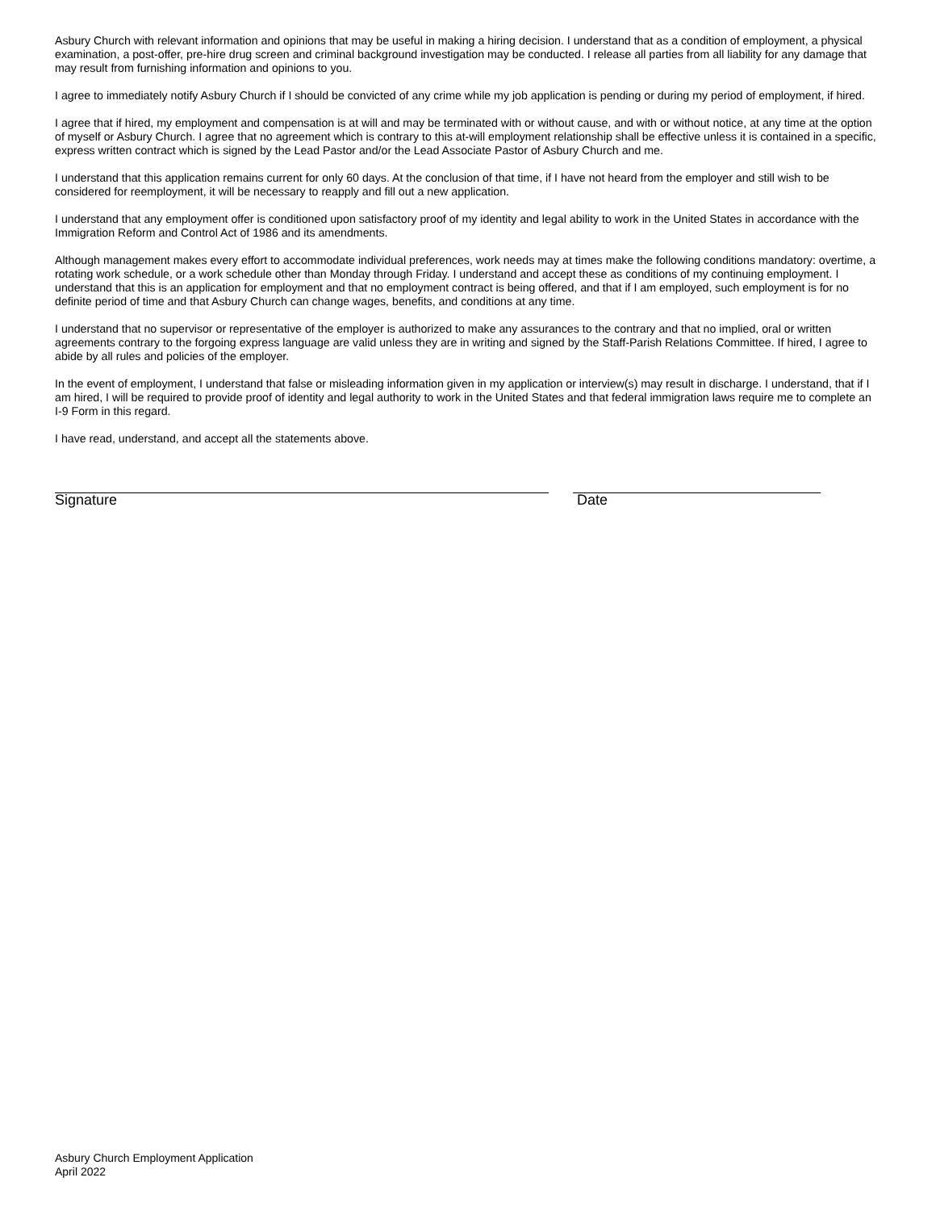Asbury Church with relevant information and opinions that may be useful in making a hiring decision. I understand that as a condition of employment, a physical examination, a post-offer, pre-hire drug screen and criminal background investigation may be conducted. I release all parties from all liability for any damage that may result from furnishing information and opinions to you.
I agree to immediately notify Asbury Church if I should be convicted of any crime while my job application is pending or during my period of employment, if hired.
I agree that if hired, my employment and compensation is at will and may be terminated with or without cause, and with or without notice, at any time at the option of myself or Asbury Church. I agree that no agreement which is contrary to this at-will employment relationship shall be effective unless it is contained in a specific, express written contract which is signed by the Lead Pastor and/or the Lead Associate Pastor of Asbury Church and me.
I understand that this application remains current for only 60 days. At the conclusion of that time, if I have not heard from the employer and still wish to be considered for reemployment, it will be necessary to reapply and fill out a new application.
I understand that any employment offer is conditioned upon satisfactory proof of my identity and legal ability to work in the United States in accordance with the Immigration Reform and Control Act of 1986 and its amendments.
Although management makes every effort to accommodate individual preferences, work needs may at times make the following conditions mandatory: overtime, a rotating work schedule, or a work schedule other than Monday through Friday. I understand and accept these as conditions of my continuing employment. I understand that this is an application for employment and that no employment contract is being offered, and that if I am employed, such employment is for no definite period of time and that Asbury Church can change wages, benefits, and conditions at any time.
I understand that no supervisor or representative of the employer is authorized to make any assurances to the contrary and that no implied, oral or written agreements contrary to the forgoing express language are valid unless they are in writing and signed by the Staff-Parish Relations Committee. If hired, I agree to abide by all rules and policies of the employer.
In the event of employment, I understand that false or misleading information given in my application or interview(s) may result in discharge. I understand, that if I am hired, I will be required to provide proof of identity and legal authority to work in the United States and that federal immigration laws require me to complete an I-9 Form in this regard.
I have read, understand, and accept all the statements above.
Signature Date
Asbury Church Employment Application
April 2022